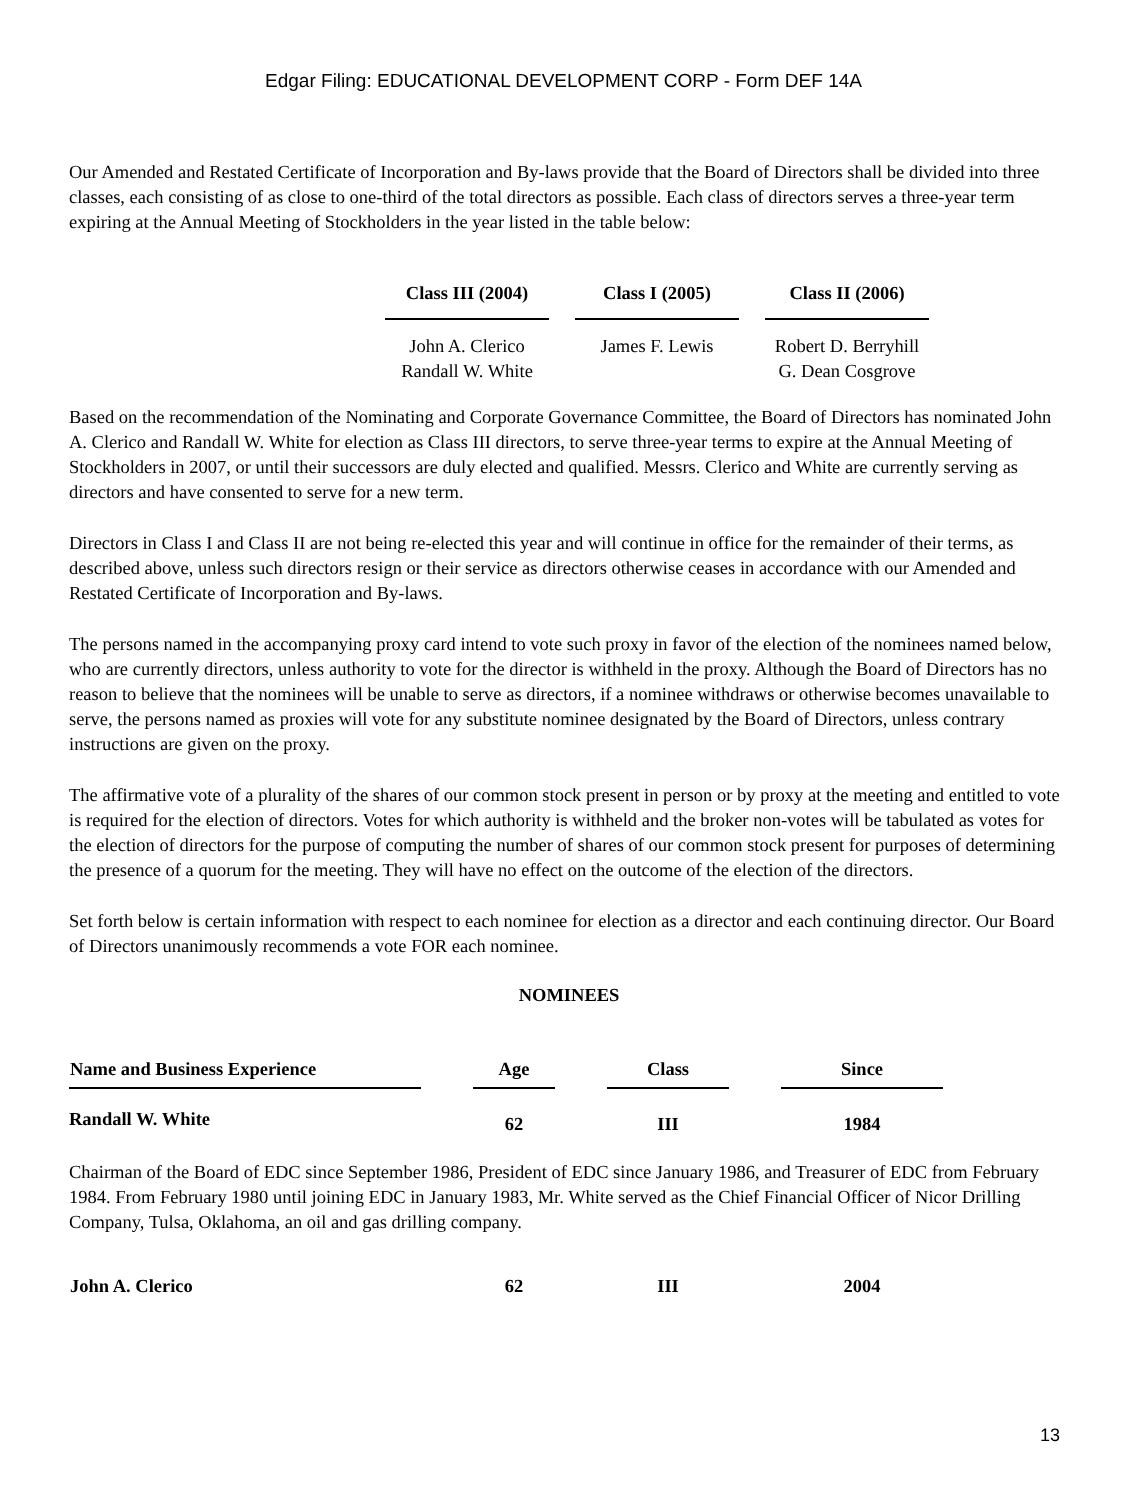Edgar Filing: EDUCATIONAL DEVELOPMENT CORP - Form DEF 14A
Our Amended and Restated Certificate of Incorporation and By-laws provide that the Board of Directors shall be divided into three classes, each consisting of as close to one-third of the total directors as possible. Each class of directors serves a three-year term expiring at the Annual Meeting of Stockholders in the year listed in the table below:
| Class III (2004) | Class I (2005) | Class II (2006) |
| --- | --- | --- |
| John A. Clerico Randall W. White | James F. Lewis | Robert D. Berryhill G. Dean Cosgrove |
Based on the recommendation of the Nominating and Corporate Governance Committee, the Board of Directors has nominated John A. Clerico and Randall W. White for election as Class III directors, to serve three-year terms to expire at the Annual Meeting of Stockholders in 2007, or until their successors are duly elected and qualified. Messrs. Clerico and White are currently serving as directors and have consented to serve for a new term.
Directors in Class I and Class II are not being re-elected this year and will continue in office for the remainder of their terms, as described above, unless such directors resign or their service as directors otherwise ceases in accordance with our Amended and Restated Certificate of Incorporation and By-laws.
The persons named in the accompanying proxy card intend to vote such proxy in favor of the election of the nominees named below, who are currently directors, unless authority to vote for the director is withheld in the proxy. Although the Board of Directors has no reason to believe that the nominees will be unable to serve as directors, if a nominee withdraws or otherwise becomes unavailable to serve, the persons named as proxies will vote for any substitute nominee designated by the Board of Directors, unless contrary instructions are given on the proxy.
The affirmative vote of a plurality of the shares of our common stock present in person or by proxy at the meeting and entitled to vote is required for the election of directors. Votes for which authority is withheld and the broker non-votes will be tabulated as votes for the election of directors for the purpose of computing the number of shares of our common stock present for purposes of determining the presence of a quorum for the meeting. They will have no effect on the outcome of the election of the directors.
Set forth below is certain information with respect to each nominee for election as a director and each continuing director. Our Board of Directors unanimously recommends a vote FOR each nominee.
NOMINEES
| Name and Business Experience | | Age | | Class | | Since |
| --- | --- | --- | --- | --- | --- | --- |
| Randall W. White | | 62 | | III | | 1984 |
Chairman of the Board of EDC since September 1986, President of EDC since January 1986, and Treasurer of EDC from February 1984. From February 1980 until joining EDC in January 1983, Mr. White served as the Chief Financial Officer of Nicor Drilling Company, Tulsa, Oklahoma, an oil and gas drilling company.
| John A. Clerico | | 62 | | III | | 2004 |
13